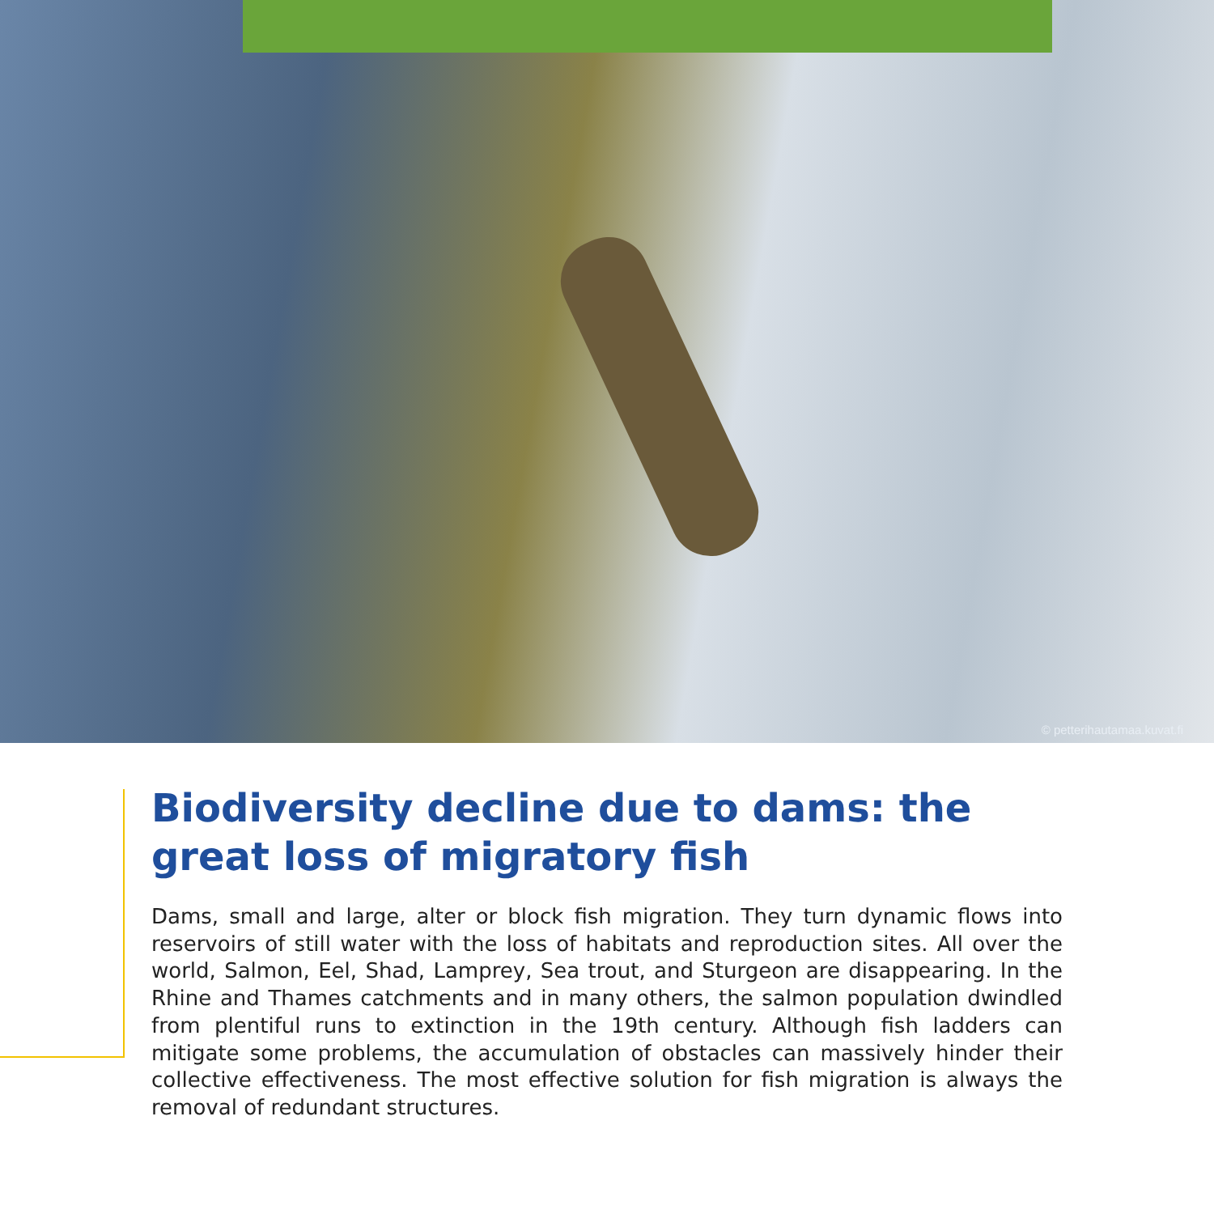© petterihautamaa.kuvat.fi
Biodiversity decline due to dams: the great loss of migratory fish
Dams, small and large, alter or block fish migration. They turn dynamic flows into reservoirs of still water with the loss of habitats and reproduction sites. All over the world, Salmon, Eel, Shad, Lamprey, Sea trout, and Sturgeon are disappearing. In the Rhine and Thames catchments and in many others, the salmon population dwindled from plentiful runs to extinction in the 19th century. Although fish ladders can mitigate some problems, the accumulation of obstacles can massively hinder their collective effectiveness. The most effective solution for fish migration is always the removal of redundant structures.